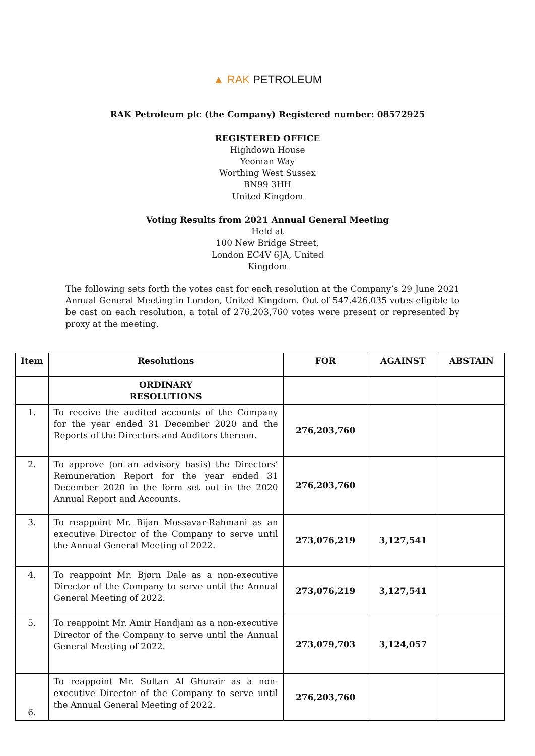▲ RAK PETROLEUM
RAK Petroleum plc (the Company) Registered number: 08572925
REGISTERED OFFICE
Highdown House
Yeoman Way
Worthing West Sussex
BN99 3HH
United Kingdom
Voting Results from 2021 Annual General Meeting
Held at
100 New Bridge Street,
London EC4V 6JA, United
Kingdom
The following sets forth the votes cast for each resolution at the Company’s 29 June 2021 Annual General Meeting in London, United Kingdom. Out of 547,426,035 votes eligible to be cast on each resolution, a total of 276,203,760 votes were present or represented by proxy at the meeting.
| Item | Resolutions | FOR | AGAINST | ABSTAIN |
| --- | --- | --- | --- | --- |
| | ORDINARY RESOLUTIONS | | | |
| 1. | To receive the audited accounts of the Company for the year ended 31 December 2020 and the Reports of the Directors and Auditors thereon. | 276,203,760 | | |
| 2. | To approve (on an advisory basis) the Directors’ Remuneration Report for the year ended 31 December 2020 in the form set out in the 2020 Annual Report and Accounts. | 276,203,760 | | |
| 3. | To reappoint Mr. Bijan Mossavar-Rahmani as an executive Director of the Company to serve until the Annual General Meeting of 2022. | 273,076,219 | 3,127,541 | |
| 4. | To reappoint Mr. Bjørn Dale as a non-executive Director of the Company to serve until the Annual General Meeting of 2022. | 273,076,219 | 3,127,541 | |
| 5. | To reappoint Mr. Amir Handjani as a non-executive Director of the Company to serve until the Annual General Meeting of 2022. | 273,079,703 | 3,124,057 | |
| 6. | To reappoint Mr. Sultan Al Ghurair as a non-executive Director of the Company to serve until the Annual General Meeting of 2022. | 276,203,760 | | |